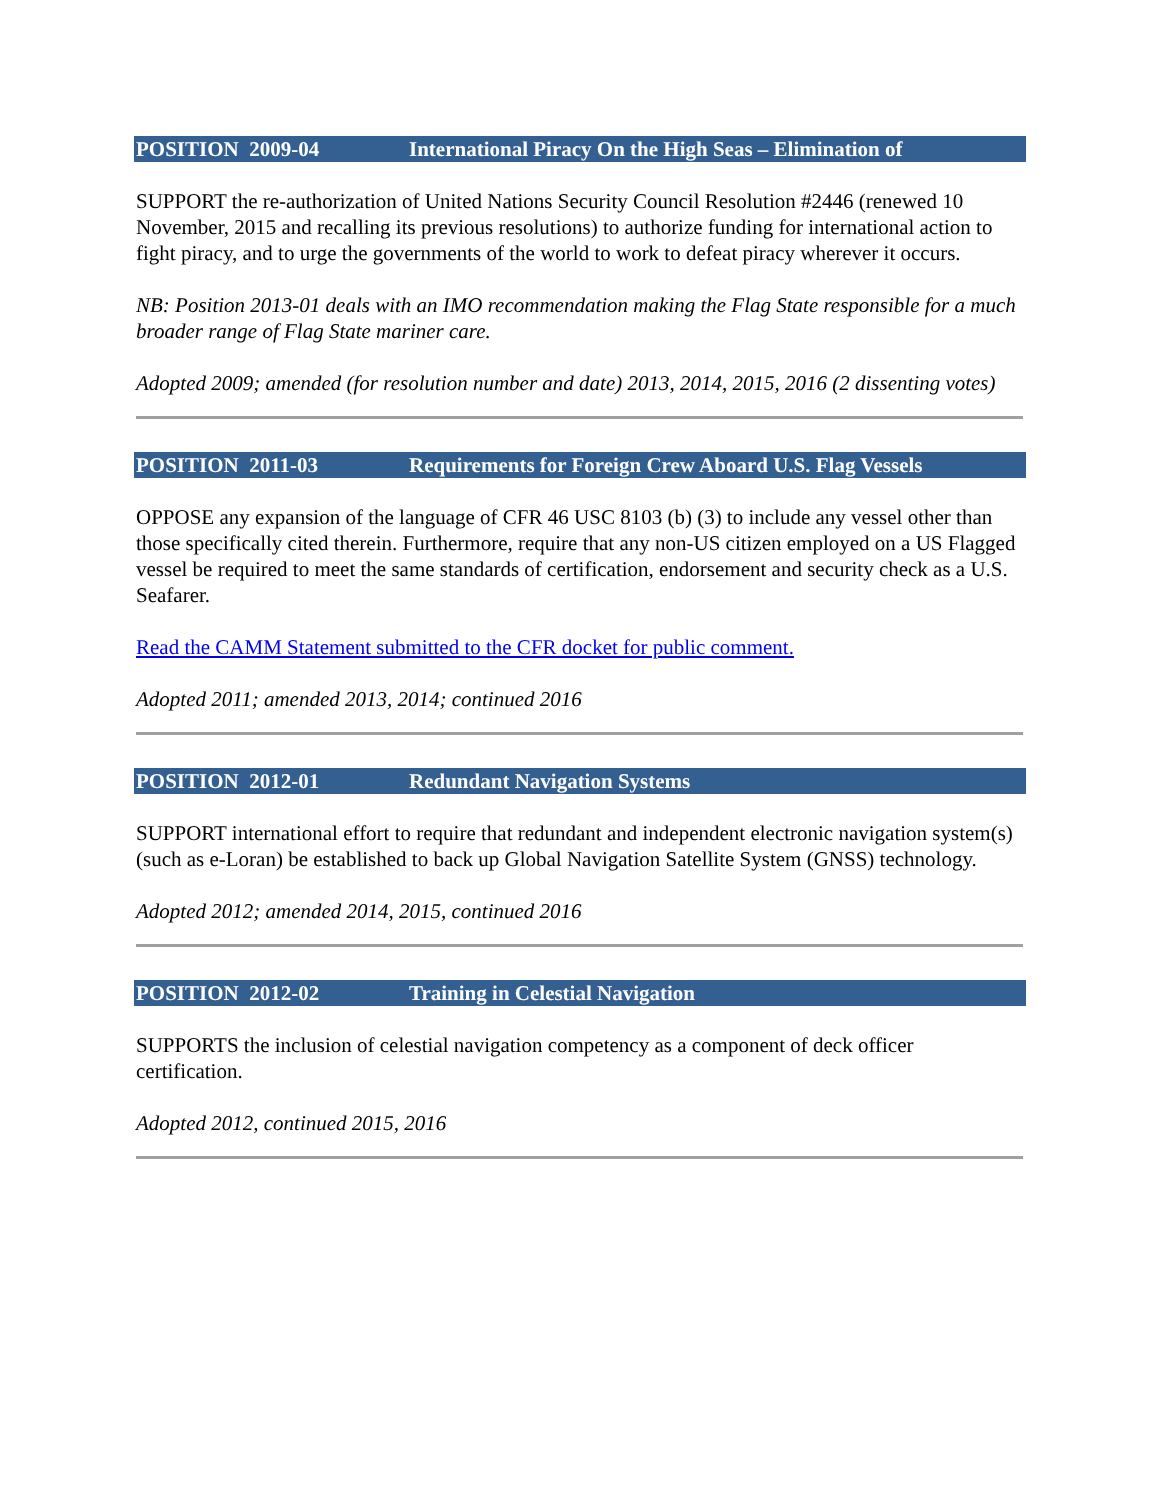POSITION 2009-04 International Piracy On the High Seas – Elimination of
SUPPORT the re-authorization of United Nations Security Council Resolution #2446 (renewed 10 November, 2015 and recalling its previous resolutions) to authorize funding for international action to fight piracy, and to urge the governments of the world to work to defeat piracy wherever it occurs.
NB: Position 2013-01 deals with an IMO recommendation making the Flag State responsible for a much broader range of Flag State mariner care.
Adopted 2009; amended (for resolution number and date) 2013, 2014, 2015, 2016 (2 dissenting votes)
POSITION 2011-03 Requirements for Foreign Crew Aboard U.S. Flag Vessels
OPPOSE any expansion of the language of CFR 46 USC 8103 (b) (3) to include any vessel other than those specifically cited therein. Furthermore, require that any non-US citizen employed on a US Flagged vessel be required to meet the same standards of certification, endorsement and security check as a U.S. Seafarer.
Read the CAMM Statement submitted to the CFR docket for public comment.
Adopted 2011; amended 2013, 2014; continued 2016
POSITION 2012-01 Redundant Navigation Systems
SUPPORT international effort to require that redundant and independent electronic navigation system(s) (such as e-Loran) be established to back up Global Navigation Satellite System (GNSS) technology.
Adopted 2012; amended 2014, 2015, continued 2016
POSITION 2012-02 Training in Celestial Navigation
SUPPORTS the inclusion of celestial navigation competency as a component of deck officer certification.
Adopted 2012, continued 2015, 2016